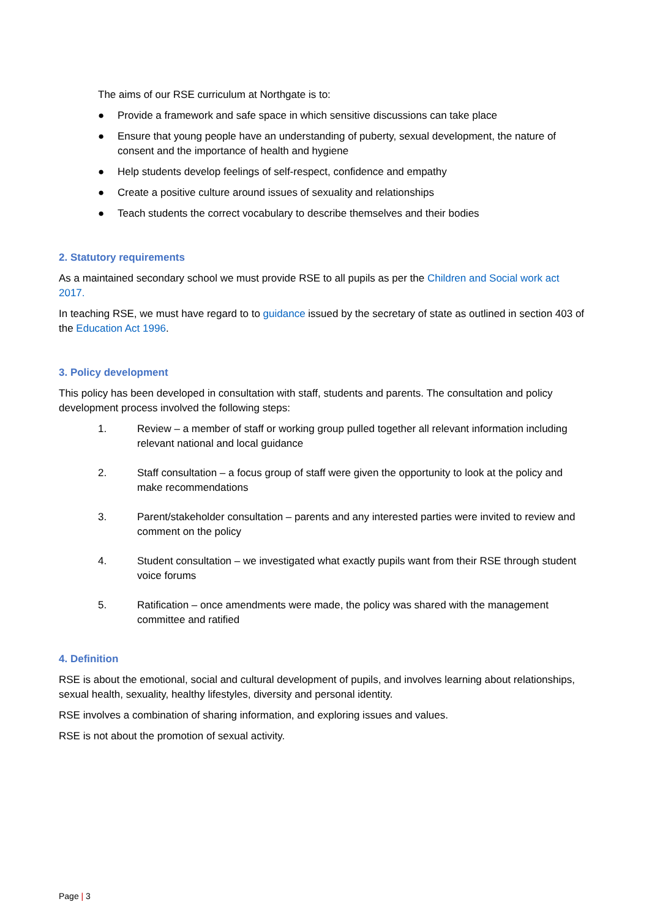The aims of our RSE curriculum at Northgate is to:
● Provide a framework and safe space in which sensitive discussions can take place
● Ensure that young people have an understanding of puberty, sexual development, the nature of consent and the importance of health and hygiene
● Help students develop feelings of self-respect, confidence and empathy
● Create a positive culture around issues of sexuality and relationships
● Teach students the correct vocabulary to describe themselves and their bodies
2. Statutory requirements
As a maintained secondary school we must provide RSE to all pupils as per the Children and Social work act 2017.
In teaching RSE, we must have regard to to guidance issued by the secretary of state as outlined in section 403 of the Education Act 1996.
3. Policy development
This policy has been developed in consultation with staff, students and parents. The consultation and policy development process involved the following steps:
1. Review – a member of staff or working group pulled together all relevant information including relevant national and local guidance
2. Staff consultation – a focus group of staff were given the opportunity to look at the policy and make recommendations
3. Parent/stakeholder consultation – parents and any interested parties were invited to review and comment on the policy
4. Student consultation – we investigated what exactly pupils want from their RSE through student voice forums
5. Ratification – once amendments were made, the policy was shared with the management committee and ratified
4. Definition
RSE is about the emotional, social and cultural development of pupils, and involves learning about relationships, sexual health, sexuality, healthy lifestyles, diversity and personal identity.
RSE involves a combination of sharing information, and exploring issues and values.
RSE is not about the promotion of sexual activity.
Page | 3